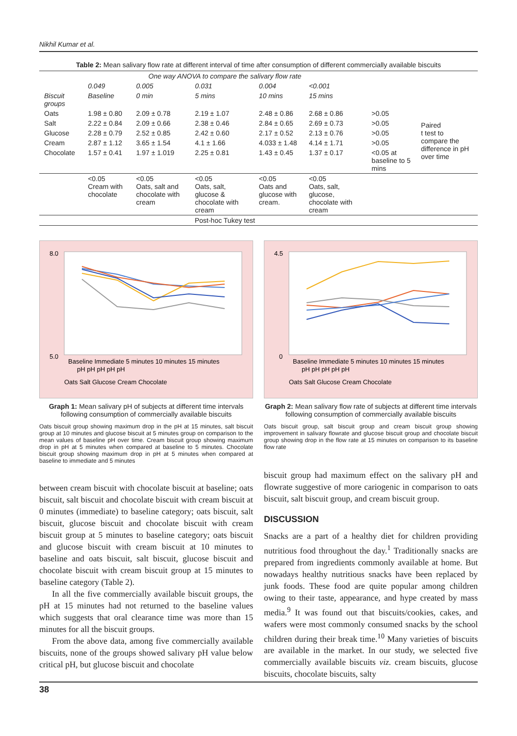Nikhil Kumar et al.
Table 2: Mean salivary flow rate at different interval of time after consumption of different commercially available biscuits
| | One way ANOVA to compare the salivary flow rate | | | | | | |
| | 0.049 | 0.005 | 0.031 | 0.004 | <0.001 | | |
| Biscuit groups | Baseline | 0 min | 5 mins | 10 mins | 15 mins | | |
| Oats | 1.98 ± 0.80 | 2.09 ± 0.78 | 2.19 ± 1.07 | 2.48 ± 0.86 | 2.68 ± 0.86 | >0.05 | Paired t test to compare the difference in pH over time |
| Salt | 2.22 ± 0.84 | 2.09 ± 0.66 | 2.38 ± 0.46 | 2.84 ± 0.65 | 2.69 ± 0.73 | >0.05 | |
| Glucose | 2.28 ± 0.79 | 2.52 ± 0.85 | 2.42 ± 0.60 | 2.17 ± 0.52 | 2.13 ± 0.76 | >0.05 | |
| Cream | 2.87 ± 1.12 | 3.65 ± 1.54 | 4.1 ± 1.66 | 4.033 ± 1.48 | 4.14 ± 1.71 | >0.05 | |
| Chocolate | 1.57 ± 0.41 | 1.97 ± 1.019 | 2.25 ± 0.81 | 1.43 ± 0.45 | 1.37 ± 0.17 | <0.05 at baseline to 5 mins | |
| | <0.05 Cream with chocolate | <0.05 Oats, salt and chocolate with cream | <0.05 Oats, salt, glucose & chocolate with cream | <0.05 Oats and glucose with cream. | <0.05 Oats, salt, glucose, chocolate with cream | | |
| | Post-hoc Tukey test | | | | | | |
8.0
5.0
Baseline Immediate 5 minutes 10 minutes 15 minutes
pH pH pH pH pH
Oats Salt Glucose Cream Chocolate
Graph 1: Mean salivary pH of subjects at different time intervals following consumption of commercially available biscuits
Oats biscuit group showing maximum drop in the pH at 15 minutes, salt biscuit group at 10 minutes and glucose biscuit at 5 minutes group on comparison to the mean values of baseline pH over time. Cream biscuit group showing maximum drop in pH at 5 minutes when compared at baseline to 5 minutes. Chocolate biscuit group showing maximum drop in pH at 5 minutes when compared at baseline to immediate and 5 minutes
4.5
0
Baseline Immediate 5 minutes 10 minutes 15 minutes
pH pH pH pH pH
Oats Salt Glucose Cream Chocolate
Graph 2: Mean salivary flow rate of subjects at different time intervals following consumption of commercially available biscuits
Oats biscuit group, salt biscuit group and cream biscuit group showing improvement in salivary flowrate and glucose biscuit group and chocolate biscuit group showing drop in the flow rate at 15 minutes on comparison to its baseline flow rate
between cream biscuit with chocolate biscuit at baseline; oats biscuit, salt biscuit and chocolate biscuit with cream biscuit at 0 minutes (immediate) to baseline category; oats biscuit, salt biscuit, glucose biscuit and chocolate biscuit with cream biscuit group at 5 minutes to baseline category; oats biscuit and glucose biscuit with cream biscuit at 10 minutes to baseline and oats biscuit, salt biscuit, glucose biscuit and chocolate biscuit with cream biscuit group at 15 minutes to baseline category (Table 2).
In all the five commercially available biscuit groups, the pH at 15 minutes had not returned to the baseline values which suggests that oral clearance time was more than 15 minutes for all the biscuit groups.
From the above data, among five commercially available biscuits, none of the groups showed salivary pH value below critical pH, but glucose biscuit and chocolate
biscuit group had maximum effect on the salivary pH and flowrate suggestive of more cariogenic in comparison to oats biscuit, salt biscuit group, and cream biscuit group.
DISCUSSION
Snacks are a part of a healthy diet for children providing nutritious food throughout the day.<sup>1</sup> Traditionally snacks are prepared from ingredients commonly available at home. But nowadays healthy nutritious snacks have been replaced by junk foods. These food are quite popular among children owing to their taste, appearance, and hype created by mass media.<sup>9</sup> It was found out that biscuits/cookies, cakes, and wafers were most commonly consumed snacks by the school children during their break time.<sup>10</sup> Many varieties of biscuits are available in the market. In our study, we selected five commercially available biscuits viz. cream biscuits, glucose biscuits, chocolate biscuits, salty
38